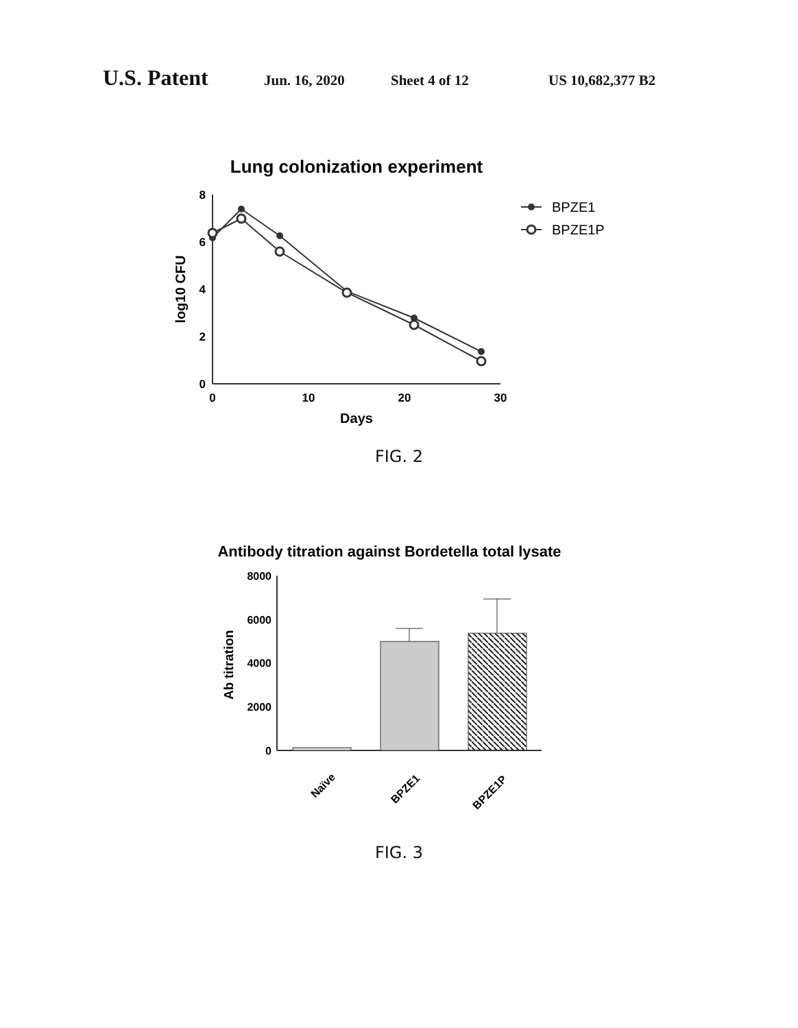U.S. Patent Jun. 16, 2020 Sheet 4 of 12 US 10,682,377 B2
Lung colonization experiment
8
6
4
2
0
0
10
20
30
Days
log10 CFU
BPZE1
BPZE1P
FIG. 2
Antibody titration against Bordetella total lysate
8000
6000
4000
2000
0
Ab titration
Naïve
BPZE1
BPZE1P
FIG. 3